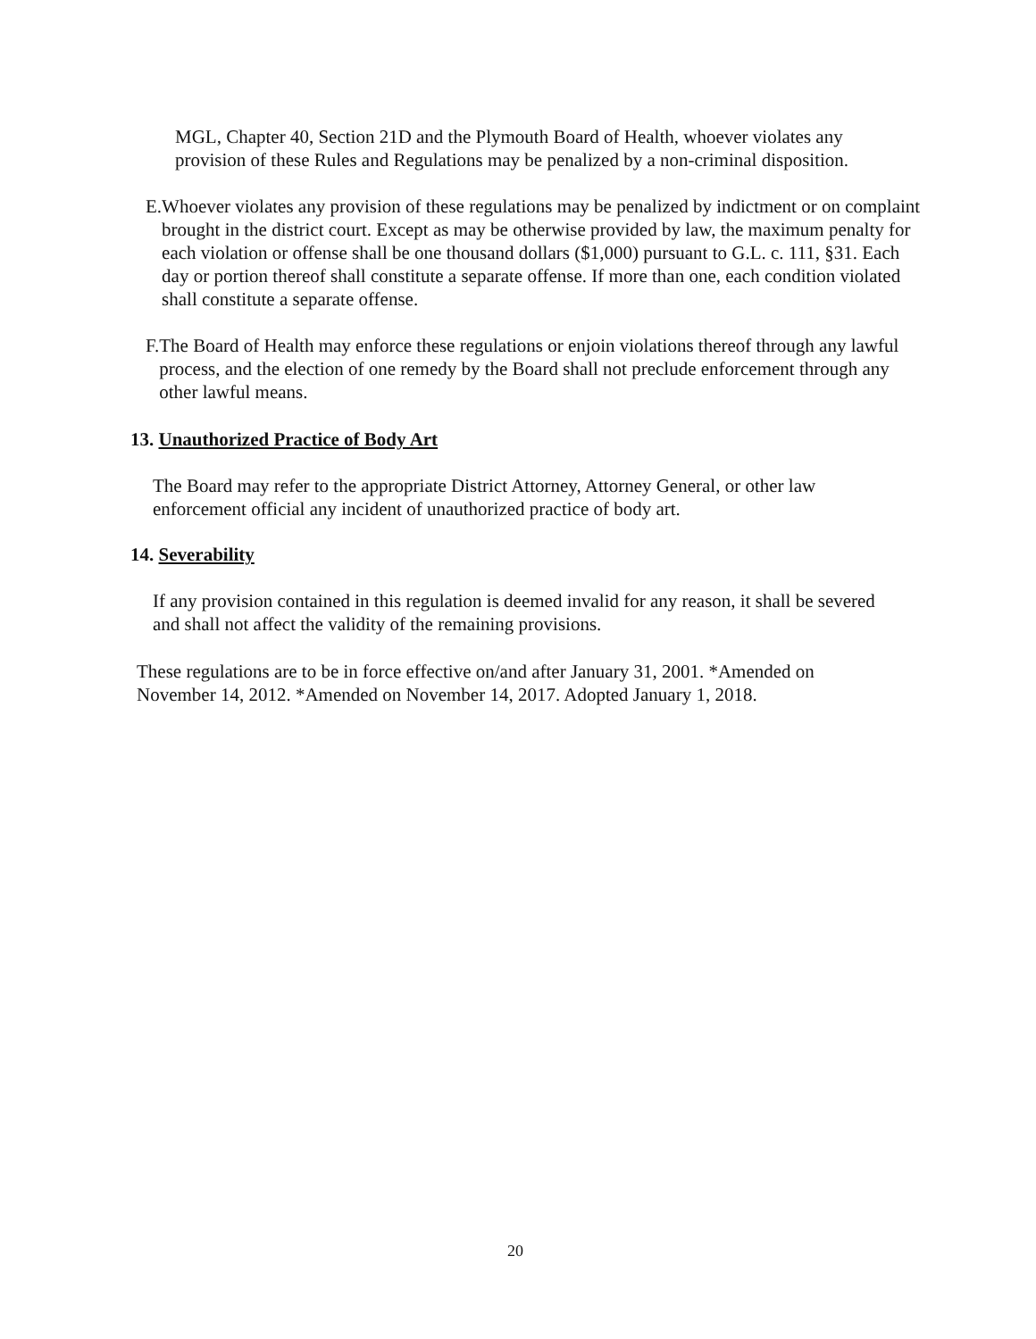MGL, Chapter 40, Section 21D and the Plymouth Board of Health, whoever violates any provision of these Rules and Regulations may be penalized by a non-criminal disposition.
E. Whoever violates any provision of these regulations may be penalized by indictment or on complaint brought in the district court. Except as may be otherwise provided by law, the maximum penalty for each violation or offense shall be one thousand dollars ($1,000) pursuant to G.L. c. 111, §31. Each day or portion thereof shall constitute a separate offense. If more than one, each condition violated shall constitute a separate offense.
F. The Board of Health may enforce these regulations or enjoin violations thereof through any lawful process, and the election of one remedy by the Board shall not preclude enforcement through any other lawful means.
13. Unauthorized Practice of Body Art
The Board may refer to the appropriate District Attorney, Attorney General, or other law enforcement official any incident of unauthorized practice of body art.
14. Severability
If any provision contained in this regulation is deemed invalid for any reason, it shall be severed and shall not affect the validity of the remaining provisions.
These regulations are to be in force effective on/and after January 31, 2001. *Amended on November 14, 2012. *Amended on November 14, 2017. Adopted January 1, 2018.
20